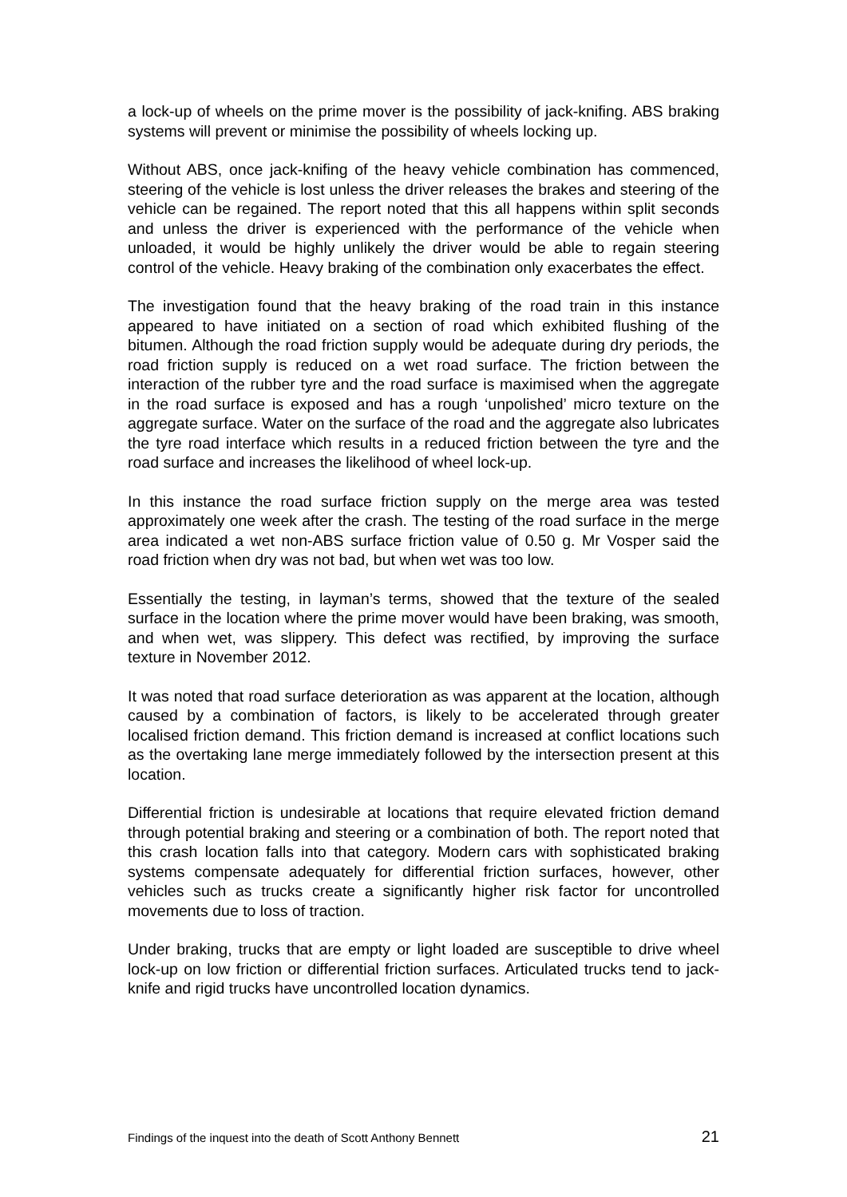a lock-up of wheels on the prime mover is the possibility of jack-knifing. ABS braking systems will prevent or minimise the possibility of wheels locking up.
Without ABS, once jack-knifing of the heavy vehicle combination has commenced, steering of the vehicle is lost unless the driver releases the brakes and steering of the vehicle can be regained. The report noted that this all happens within split seconds and unless the driver is experienced with the performance of the vehicle when unloaded, it would be highly unlikely the driver would be able to regain steering control of the vehicle. Heavy braking of the combination only exacerbates the effect.
The investigation found that the heavy braking of the road train in this instance appeared to have initiated on a section of road which exhibited flushing of the bitumen. Although the road friction supply would be adequate during dry periods, the road friction supply is reduced on a wet road surface. The friction between the interaction of the rubber tyre and the road surface is maximised when the aggregate in the road surface is exposed and has a rough ‘unpolished’ micro texture on the aggregate surface. Water on the surface of the road and the aggregate also lubricates the tyre road interface which results in a reduced friction between the tyre and the road surface and increases the likelihood of wheel lock-up.
In this instance the road surface friction supply on the merge area was tested approximately one week after the crash. The testing of the road surface in the merge area indicated a wet non-ABS surface friction value of 0.50 g. Mr Vosper said the road friction when dry was not bad, but when wet was too low.
Essentially the testing, in layman’s terms, showed that the texture of the sealed surface in the location where the prime mover would have been braking, was smooth, and when wet, was slippery. This defect was rectified, by improving the surface texture in November 2012.
It was noted that road surface deterioration as was apparent at the location, although caused by a combination of factors, is likely to be accelerated through greater localised friction demand. This friction demand is increased at conflict locations such as the overtaking lane merge immediately followed by the intersection present at this location.
Differential friction is undesirable at locations that require elevated friction demand through potential braking and steering or a combination of both. The report noted that this crash location falls into that category. Modern cars with sophisticated braking systems compensate adequately for differential friction surfaces, however, other vehicles such as trucks create a significantly higher risk factor for uncontrolled movements due to loss of traction.
Under braking, trucks that are empty or light loaded are susceptible to drive wheel lock-up on low friction or differential friction surfaces. Articulated trucks tend to jack-knife and rigid trucks have uncontrolled location dynamics.
Findings of the inquest into the death of Scott Anthony Bennett 21